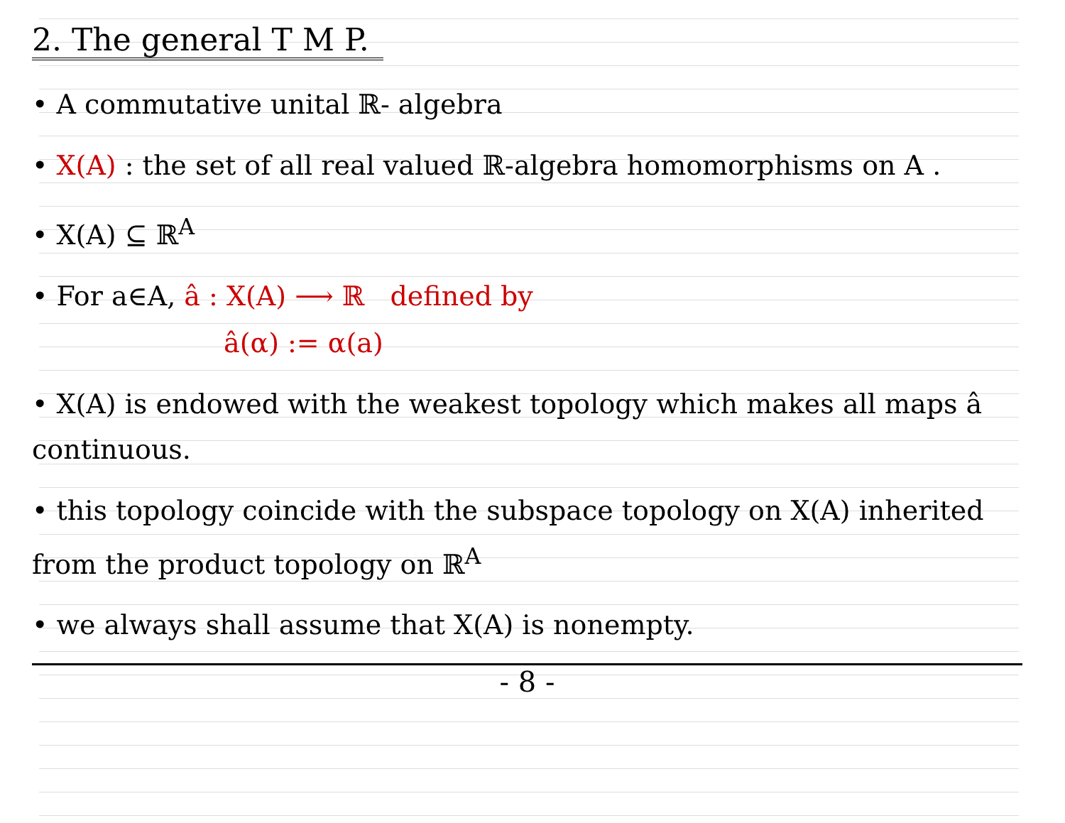2. The general T M P.
• A commutative unital ℝ- algebra
• X(A) : the set of all real valued ℝ-algebra homomorphisms on A .
• X(A) ⊆ ℝ<sup>A</sup>
• For a∈A, â : X(A) ⟶ ℝ defined by
â(α) := α(a)
• X(A) is endowed with the weakest topology which makes all maps â continuous.
• this topology coincide with the subspace topology on X(A) inherited from the product topology on ℝ<sup>A</sup>
• we always shall assume that X(A) is nonempty.
- 8 -